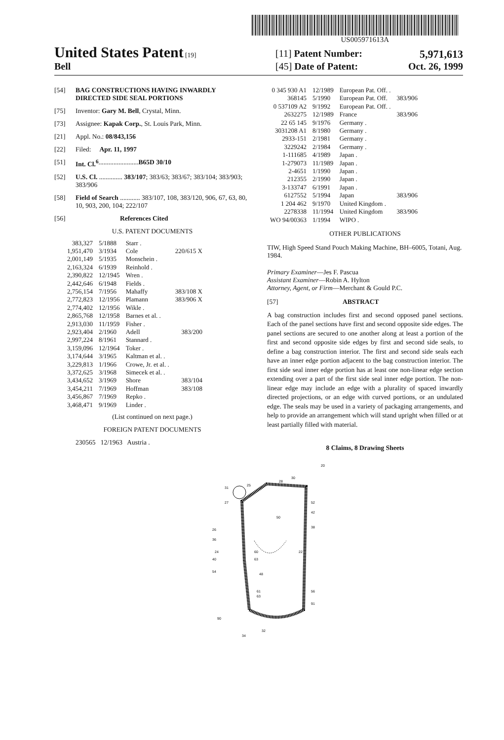US005971613A
United States Patent [19]
[11] Patent Number: 5,971,613
Bell
[45] Date of Patent: Oct. 26, 1999
[54] BAG CONSTRUCTIONS HAVING INWARDLY DIRECTED SIDE SEAL PORTIONS
[75] Inventor: Gary M. Bell, Crystal, Minn.
[73] Assignee: Kapak Corp., St. Louis Park, Minn.
[21] Appl. No.: 08/843,156
[22] Filed: Apr. 11, 1997
[51] Int. Cl.<sup>6</sup> ........................ B65D 30/10
[52] U.S. Cl. .............. 383/107; 383/63; 383/67; 383/104; 383/903; 383/906
[58] Field of Search ............ 383/107, 108, 383/120, 906, 67, 63, 80, 10, 903, 200, 104; 222/107
[56] References Cited
U.S. PATENT DOCUMENTS
| 383,327 | 5/1888 | Starr . | |
| 1,951,470 | 3/1934 | Cole | 220/615 X |
| 2,001,149 | 5/1935 | Monschein . | |
| 2,163,324 | 6/1939 | Reinhold . | |
| 2,390,822 | 12/1945 | Wren . | |
| 2,442,646 | 6/1948 | Fields . | |
| 2,756,154 | 7/1956 | Mahaffy | 383/108 X |
| 2,772,823 | 12/1956 | Plamann | 383/906 X |
| 2,774,402 | 12/1956 | Wikle . | |
| 2,865,768 | 12/1958 | Barnes et al. . | |
| 2,913,030 | 11/1959 | Fisher . | |
| 2,923,404 | 2/1960 | Adell | 383/200 |
| 2,997,224 | 8/1961 | Stannard . | |
| 3,159,096 | 12/1964 | Toker . | |
| 3,174,644 | 3/1965 | Kaltman et al. . | |
| 3,229,813 | 1/1966 | Crowe, Jr. et al. . | |
| 3,372,625 | 3/1968 | Simecek et al. . | |
| 3,434,652 | 3/1969 | Shore | 383/104 |
| 3,454,211 | 7/1969 | Hoffman | 383/108 |
| 3,456,867 | 7/1969 | Repko . | |
| 3,468,471 | 9/1969 | Linder . | |
(List continued on next page.)
FOREIGN PATENT DOCUMENTS
230565 12/1963 Austria .
| 0 345 930 A1 | 12/1989 | European Pat. Off. . | |
| 368145 | 5/1990 | European Pat. Off. | 383/906 |
| 0 537109 A2 | 9/1992 | European Pat. Off. . | |
| 2632275 | 12/1989 | France | 383/906 |
| 22 65 145 | 9/1976 | Germany . | |
| 3031208 A1 | 8/1980 | Germany . | |
| 2933-151 | 2/1981 | Germany . | |
| 3229242 | 2/1984 | Germany . | |
| 1-111685 | 4/1989 | Japan . | |
| 1-279073 | 11/1989 | Japan . | |
| 2-4651 | 1/1990 | Japan . | |
| 212355 | 2/1990 | Japan . | |
| 3-133747 | 6/1991 | Japan . | |
| 6127552 | 5/1994 | Japan | 383/906 |
| 1 204 462 | 9/1970 | United Kingdom . | |
| 2278338 | 11/1994 | United Kingdom | 383/906 |
| WO 94/00363 | 1/1994 | WIPO . | |
OTHER PUBLICATIONS
TIW, High Speed Stand Pouch Making Machine, BH–6005, Totani, Aug. 1984.
Primary Examiner—Jes F. Pascua
Assistant Examiner—Robin A. Hylton
Attorney, Agent, or Firm—Merchant & Gould P.C.
[57] ABSTRACT
A bag construction includes first and second opposed panel sections. Each of the panel sections have first and second opposite side edges. The panel sections are secured to one another along at least a portion of the first and second opposite side edges by first and second side seals, to define a bag construction interior. The first and second side seals each have an inner edge portion adjacent to the bag construction interior. The first side seal inner edge portion has at least one non-linear edge section extending over a part of the first side seal inner edge portion. The non-linear edge may include an edge with a plurality of spaced inwardly directed projections, or an edge with curved portions, or an undulated edge. The seals may be used in a variety of packaging arrangements, and help to provide an arrangement which will stand upright when filled or at least partially filled with material.
8 Claims, 8 Drawing Sheets
20
30
28
31
25
27
52
42
50
38
26
36
24
60
22
40
63
54
48
61
63
56
91
90
32
34